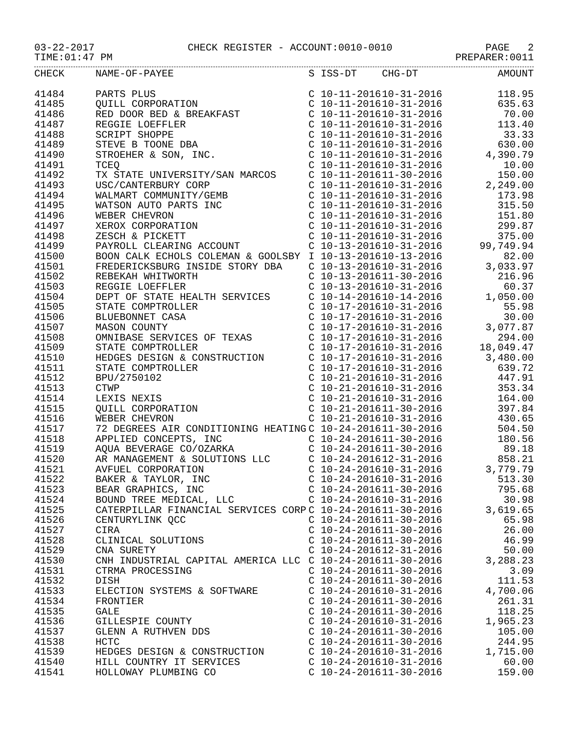03-22-2017 CHECK REGISTER - ACCOUNT:0010-0010 PAGE 2
TIME:01:47 PM PREPARER:0011
| CHECK | NAME-OF-PAYEE | S | ISS-DT | CHG-DT | AMOUNT |
| --- | --- | --- | --- | --- | --- |
| 41484 | PARTS PLUS | C | 10-11-2016 | 10-31-2016 | 118.95 |
| 41485 | QUILL CORPORATION | C | 10-11-2016 | 10-31-2016 | 635.63 |
| 41486 | RED DOOR BED & BREAKFAST | C | 10-11-2016 | 10-31-2016 | 70.00 |
| 41487 | REGGIE LOEFFLER | C | 10-11-2016 | 10-31-2016 | 113.40 |
| 41488 | SCRIPT SHOPPE | C | 10-11-2016 | 10-31-2016 | 33.33 |
| 41489 | STEVE B TOONE DBA | C | 10-11-2016 | 10-31-2016 | 630.00 |
| 41490 | STROEHER & SON, INC. | C | 10-11-2016 | 10-31-2016 | 4,390.79 |
| 41491 | TCEQ | C | 10-11-2016 | 10-31-2016 | 10.00 |
| 41492 | TX STATE UNIVERSITY/SAN MARCOS | C | 10-11-2016 | 11-30-2016 | 150.00 |
| 41493 | USC/CANTERBURY CORP | C | 10-11-2016 | 10-31-2016 | 2,249.00 |
| 41494 | WALMART COMMUNITY/GEMB | C | 10-11-2016 | 10-31-2016 | 173.98 |
| 41495 | WATSON AUTO PARTS INC | C | 10-11-2016 | 10-31-2016 | 315.50 |
| 41496 | WEBER CHEVRON | C | 10-11-2016 | 10-31-2016 | 151.80 |
| 41497 | XEROX CORPORATION | C | 10-11-2016 | 10-31-2016 | 299.87 |
| 41498 | ZESCH & PICKETT | C | 10-11-2016 | 10-31-2016 | 375.00 |
| 41499 | PAYROLL CLEARING ACCOUNT | C | 10-13-2016 | 10-31-2016 | 99,749.94 |
| 41500 | BOON CALK ECHOLS COLEMAN & GOOLSBY | I | 10-13-2016 | 10-13-2016 | 82.00 |
| 41501 | FREDERICKSBURG INSIDE STORY DBA | C | 10-13-2016 | 10-31-2016 | 3,033.97 |
| 41502 | REBEKAH WHITWORTH | C | 10-13-2016 | 11-30-2016 | 216.96 |
| 41503 | REGGIE LOEFFLER | C | 10-13-2016 | 10-31-2016 | 60.37 |
| 41504 | DEPT OF STATE HEALTH SERVICES | C | 10-14-2016 | 10-14-2016 | 1,050.00 |
| 41505 | STATE COMPTROLLER | C | 10-17-2016 | 10-31-2016 | 55.98 |
| 41506 | BLUEBONNET CASA | C | 10-17-2016 | 10-31-2016 | 30.00 |
| 41507 | MASON COUNTY | C | 10-17-2016 | 10-31-2016 | 3,077.87 |
| 41508 | OMNIBASE SERVICES OF TEXAS | C | 10-17-2016 | 10-31-2016 | 294.00 |
| 41509 | STATE COMPTROLLER | C | 10-17-2016 | 10-31-2016 | 18,049.47 |
| 41510 | HEDGES DESIGN & CONSTRUCTION | C | 10-17-2016 | 10-31-2016 | 3,480.00 |
| 41511 | STATE COMPTROLLER | C | 10-17-2016 | 10-31-2016 | 639.72 |
| 41512 | BPU/2750102 | C | 10-21-2016 | 10-31-2016 | 447.91 |
| 41513 | CTWP | C | 10-21-2016 | 10-31-2016 | 353.34 |
| 41514 | LEXIS NEXIS | C | 10-21-2016 | 10-31-2016 | 164.00 |
| 41515 | QUILL CORPORATION | C | 10-21-2016 | 11-30-2016 | 397.84 |
| 41516 | WEBER CHEVRON | C | 10-21-2016 | 10-31-2016 | 430.65 |
| 41517 | 72 DEGREES AIR CONDITIONING HEATING | C | 10-24-2016 | 11-30-2016 | 504.50 |
| 41518 | APPLIED CONCEPTS, INC | C | 10-24-2016 | 11-30-2016 | 180.56 |
| 41519 | AQUA BEVERAGE CO/OZARKA | C | 10-24-2016 | 11-30-2016 | 89.18 |
| 41520 | AR MANAGEMENT & SOLUTIONS LLC | C | 10-24-2016 | 12-31-2016 | 858.21 |
| 41521 | AVFUEL CORPORATION | C | 10-24-2016 | 10-31-2016 | 3,779.79 |
| 41522 | BAKER & TAYLOR, INC | C | 10-24-2016 | 10-31-2016 | 513.30 |
| 41523 | BEAR GRAPHICS, INC | C | 10-24-2016 | 11-30-2016 | 795.68 |
| 41524 | BOUND TREE MEDICAL, LLC | C | 10-24-2016 | 10-31-2016 | 30.98 |
| 41525 | CATERPILLAR FINANCIAL SERVICES CORP | C | 10-24-2016 | 11-30-2016 | 3,619.65 |
| 41526 | CENTURYLINK QCC | C | 10-24-2016 | 11-30-2016 | 65.98 |
| 41527 | CIRA | C | 10-24-2016 | 11-30-2016 | 26.00 |
| 41528 | CLINICAL SOLUTIONS | C | 10-24-2016 | 11-30-2016 | 46.99 |
| 41529 | CNA SURETY | C | 10-24-2016 | 12-31-2016 | 50.00 |
| 41530 | CNH INDUSTRIAL CAPITAL AMERICA LLC | C | 10-24-2016 | 11-30-2016 | 3,288.23 |
| 41531 | CTRMA PROCESSING | C | 10-24-2016 | 11-30-2016 | 3.09 |
| 41532 | DISH | C | 10-24-2016 | 11-30-2016 | 111.53 |
| 41533 | ELECTION SYSTEMS & SOFTWARE | C | 10-24-2016 | 10-31-2016 | 4,700.06 |
| 41534 | FRONTIER | C | 10-24-2016 | 11-30-2016 | 261.31 |
| 41535 | GALE | C | 10-24-2016 | 11-30-2016 | 118.25 |
| 41536 | GILLESPIE COUNTY | C | 10-24-2016 | 10-31-2016 | 1,965.23 |
| 41537 | GLENN A RUTHVEN DDS | C | 10-24-2016 | 11-30-2016 | 105.00 |
| 41538 | HCTC | C | 10-24-2016 | 11-30-2016 | 244.95 |
| 41539 | HEDGES DESIGN & CONSTRUCTION | C | 10-24-2016 | 10-31-2016 | 1,715.00 |
| 41540 | HILL COUNTRY IT SERVICES | C | 10-24-2016 | 10-31-2016 | 60.00 |
| 41541 | HOLLOWAY PLUMBING CO | C | 10-24-2016 | 11-30-2016 | 159.00 |